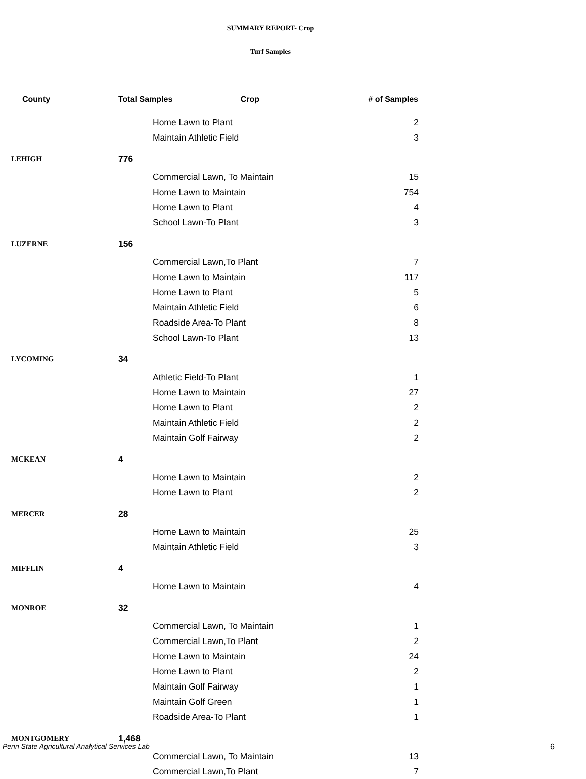SUMMARY REPORT- Crop
Turf Samples
| County | Total Samples Crop | | # of Samples |
| --- | --- | --- | --- |
| | | Home Lawn to Plant | 2 |
| | | Maintain Athletic Field | 3 |
| LEHIGH | 776 | | |
| | | Commercial Lawn, To Maintain | 15 |
| | | Home Lawn to Maintain | 754 |
| | | Home Lawn to Plant | 4 |
| | | School Lawn-To Plant | 3 |
| LUZERNE | 156 | | |
| | | Commercial Lawn,To Plant | 7 |
| | | Home Lawn to Maintain | 117 |
| | | Home Lawn to Plant | 5 |
| | | Maintain Athletic Field | 6 |
| | | Roadside Area-To Plant | 8 |
| | | School Lawn-To Plant | 13 |
| LYCOMING | 34 | | |
| | | Athletic Field-To Plant | 1 |
| | | Home Lawn to Maintain | 27 |
| | | Home Lawn to Plant | 2 |
| | | Maintain Athletic Field | 2 |
| | | Maintain Golf Fairway | 2 |
| MCKEAN | 4 | | |
| | | Home Lawn to Maintain | 2 |
| | | Home Lawn to Plant | 2 |
| MERCER | 28 | | |
| | | Home Lawn to Maintain | 25 |
| | | Maintain Athletic Field | 3 |
| MIFFLIN | 4 | | |
| | | Home Lawn to Maintain | 4 |
| MONROE | 32 | | |
| | | Commercial Lawn, To Maintain | 1 |
| | | Commercial Lawn,To Plant | 2 |
| | | Home Lawn to Maintain | 24 |
| | | Home Lawn to Plant | 2 |
| | | Maintain Golf Fairway | 1 |
| | | Maintain Golf Green | 1 |
| | | Roadside Area-To Plant | 1 |
| MONTGOMERY | 1,468 | | |
| | | Commercial Lawn, To Maintain | 13 |
| | | Commercial Lawn,To Plant | 7 |
Penn State Agricultural Analytical Services Lab
6